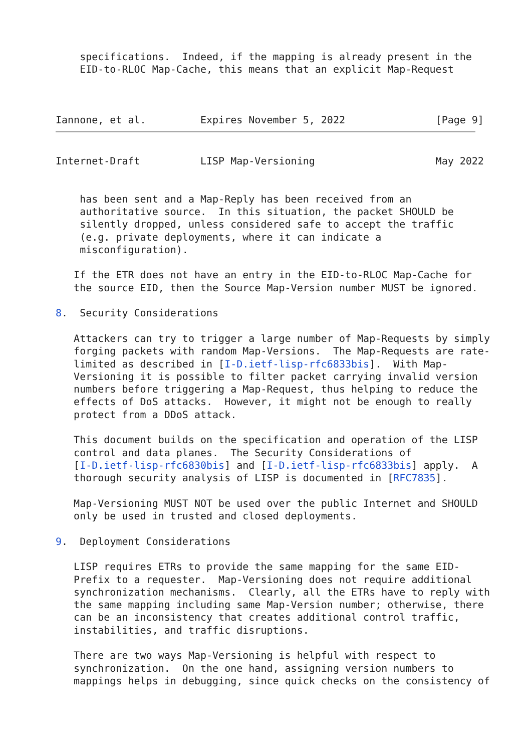specifications.  Indeed, if the mapping is already present in the
    EID-to-RLOC Map-Cache, this means that an explicit Map-Request



Iannone, et al.         Expires November 5, 2022               [Page 9]
Internet-Draft          LISP Map-Versioning                    May 2022


    has been sent and a Map-Reply has been received from an
    authoritative source.  In this situation, the packet SHOULD be
    silently dropped, unless considered safe to accept the traffic
    (e.g. private deployments, where it can indicate a
    misconfiguration).

   If the ETR does not have an entry in the EID-to-RLOC Map-Cache for
   the source EID, then the Source Map-Version number MUST be ignored.

8.  Security Considerations

   Attackers can try to trigger a large number of Map-Requests by simply
   forging packets with random Map-Versions.  The Map-Requests are rate-
   limited as described in [I-D.ietf-lisp-rfc6833bis].  With Map-
   Versioning it is possible to filter packet carrying invalid version
   numbers before triggering a Map-Request, thus helping to reduce the
   effects of DoS attacks.  However, it might not be enough to really
   protect from a DDoS attack.

   This document builds on the specification and operation of the LISP
   control and data planes.  The Security Considerations of
   [I-D.ietf-lisp-rfc6830bis] and [I-D.ietf-lisp-rfc6833bis] apply.  A
   thorough security analysis of LISP is documented in [RFC7835].

   Map-Versioning MUST NOT be used over the public Internet and SHOULD
   only be used in trusted and closed deployments.

9.  Deployment Considerations

   LISP requires ETRs to provide the same mapping for the same EID-
   Prefix to a requester.  Map-Versioning does not require additional
   synchronization mechanisms.  Clearly, all the ETRs have to reply with
   the same mapping including same Map-Version number; otherwise, there
   can be an inconsistency that creates additional control traffic,
   instabilities, and traffic disruptions.

   There are two ways Map-Versioning is helpful with respect to
   synchronization.  On the one hand, assigning version numbers to
   mappings helps in debugging, since quick checks on the consistency of